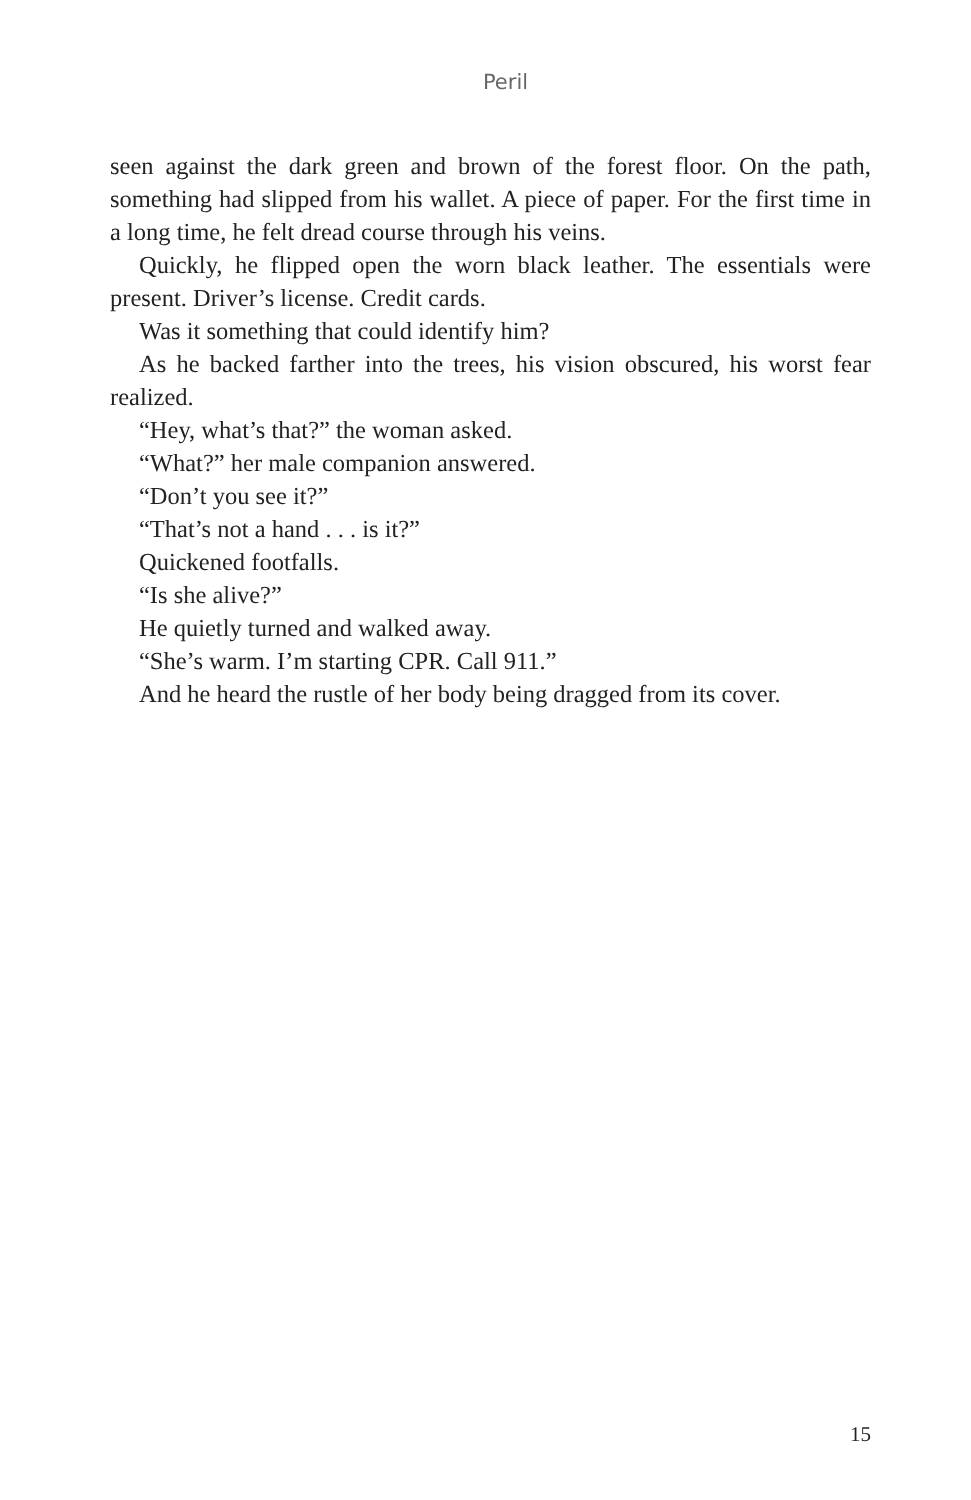Peril
seen against the dark green and brown of the forest floor. On the path, something had slipped from his wallet. A piece of paper. For the first time in a long time, he felt dread course through his veins.
Quickly, he flipped open the worn black leather. The essentials were present. Driver’s license. Credit cards.
Was it something that could identify him?
As he backed farther into the trees, his vision obscured, his worst fear realized.
“Hey, what’s that?” the woman asked.
“What?” her male companion answered.
“Don’t you see it?”
“That’s not a hand . . . is it?”
Quickened footfalls.
“Is she alive?”
He quietly turned and walked away.
“She’s warm. I’m starting CPR. Call 911.”
And he heard the rustle of her body being dragged from its cover.
15